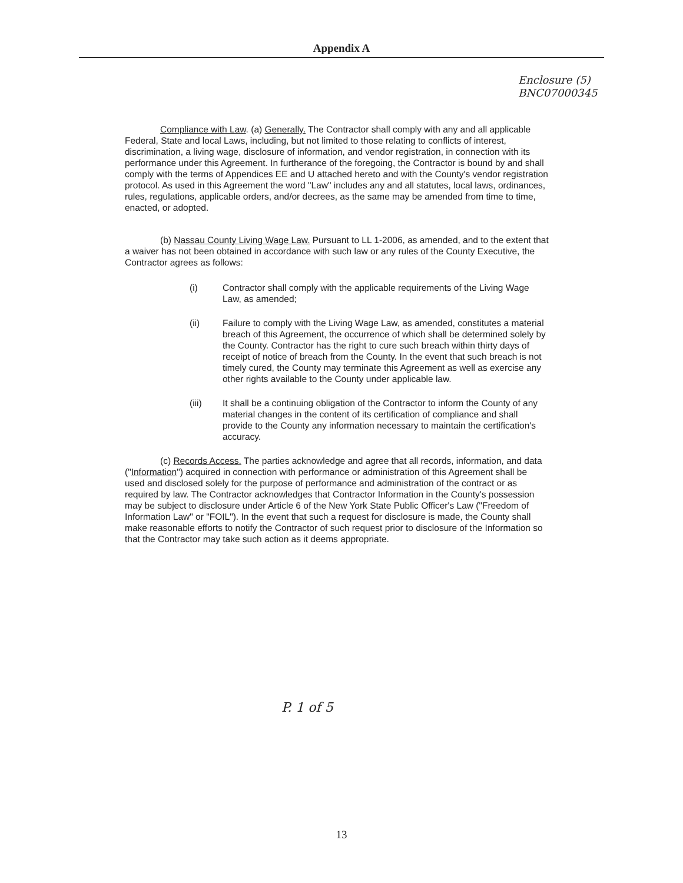Appendix A
Enclosure (5)
BNC07000345
Compliance with Law. (a) Generally. The Contractor shall comply with any and all applicable Federal, State and local Laws, including, but not limited to those relating to conflicts of interest, discrimination, a living wage, disclosure of information, and vendor registration, in connection with its performance under this Agreement. In furtherance of the foregoing, the Contractor is bound by and shall comply with the terms of Appendices EE and U attached hereto and with the County's vendor registration protocol. As used in this Agreement the word "Law" includes any and all statutes, local laws, ordinances, rules, regulations, applicable orders, and/or decrees, as the same may be amended from time to time, enacted, or adopted.
(b) Nassau County Living Wage Law. Pursuant to LL 1-2006, as amended, and to the extent that a waiver has not been obtained in accordance with such law or any rules of the County Executive, the Contractor agrees as follows:
(i) Contractor shall comply with the applicable requirements of the Living Wage Law, as amended;
(ii) Failure to comply with the Living Wage Law, as amended, constitutes a material breach of this Agreement, the occurrence of which shall be determined solely by the County. Contractor has the right to cure such breach within thirty days of receipt of notice of breach from the County. In the event that such breach is not timely cured, the County may terminate this Agreement as well as exercise any other rights available to the County under applicable law.
(iii) It shall be a continuing obligation of the Contractor to inform the County of any material changes in the content of its certification of compliance and shall provide to the County any information necessary to maintain the certification's accuracy.
(c) Records Access. The parties acknowledge and agree that all records, information, and data ("Information") acquired in connection with performance or administration of this Agreement shall be used and disclosed solely for the purpose of performance and administration of the contract or as required by law. The Contractor acknowledges that Contractor Information in the County's possession may be subject to disclosure under Article 6 of the New York State Public Officer's Law ("Freedom of Information Law" or "FOIL"). In the event that such a request for disclosure is made, the County shall make reasonable efforts to notify the Contractor of such request prior to disclosure of the Information so that the Contractor may take such action as it deems appropriate.
P. 1 of 5
13